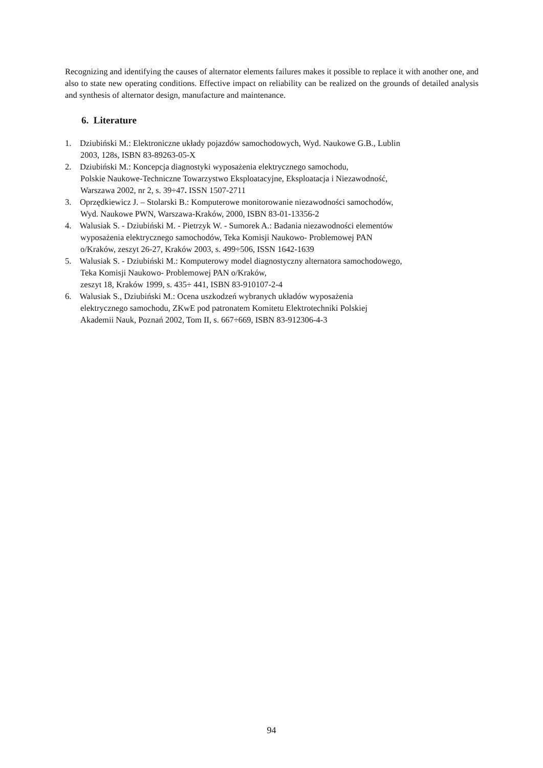Recognizing and identifying the causes of alternator elements failures makes it possible to replace it with another one, and also to state new operating conditions. Effective impact on reliability can be realized on the grounds of detailed analysis and synthesis of alternator design, manufacture and maintenance.
6. Literature
1. Dziubiński M.: Elektroniczne układy pojazdów samochodowych, Wyd. Naukowe G.B., Lublin
2003, 128s, ISBN 83-89263-05-X
2. Dziubiński M.: Koncepcja diagnostyki wyposażenia elektrycznego samochodu,
Polskie Naukowe-Techniczne Towarzystwo Eksploatacyjne, Eksploatacja i Niezawodność,
Warszawa 2002, nr 2, s. 39÷47. ISSN 1507-2711
3. Oprzędkiewicz J. – Stolarski B.: Komputerowe monitorowanie niezawodności samochodów,
Wyd. Naukowe PWN, Warszawa-Kraków, 2000, ISBN 83-01-13356-2
4. Walusiak S. - Dziubiński M. - Pietrzyk W. - Sumorek A.: Badania niezawodności elementów
wyposażenia elektrycznego samochodów, Teka Komisji Naukowo- Problemowej PAN
o/Kraków, zeszyt 26-27, Kraków 2003, s. 499÷506, ISSN 1642-1639
5. Walusiak S. - Dziubiński M.: Komputerowy model diagnostyczny alternatora samochodowego,
Teka Komisji Naukowo- Problemowej PAN o/Kraków,
zeszyt 18, Kraków 1999, s. 435÷ 441, ISBN 83-910107-2-4
6. Walusiak S., Dziubiński M.: Ocena uszkodzeń wybranych układów wyposażenia
elektrycznego samochodu, ZKwE pod patronatem Komitetu Elektrotechniki Polskiej
Akademii Nauk, Poznań 2002, Tom II, s. 667÷669, ISBN 83-912306-4-3
94